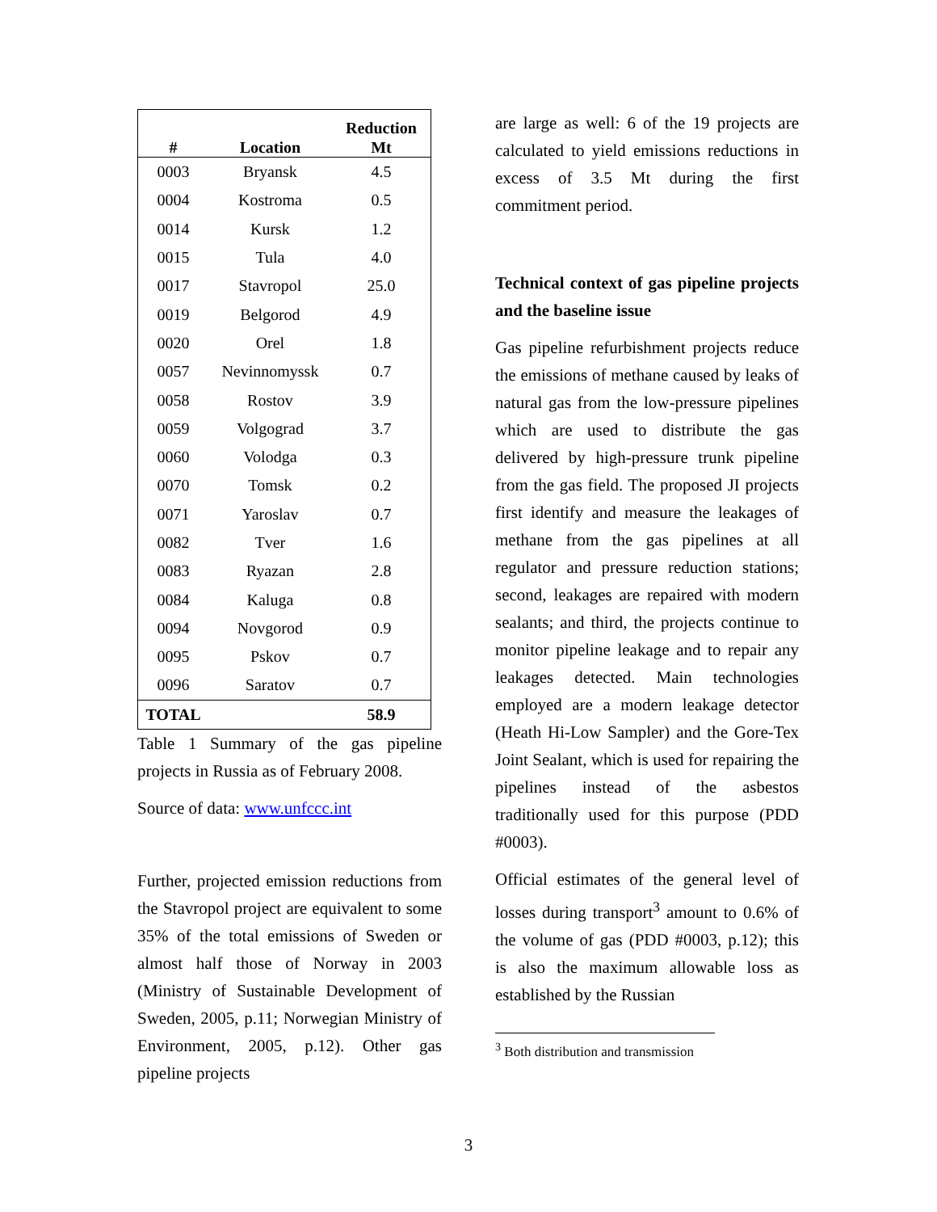| # | Location | Reduction Mt |
| --- | --- | --- |
| 0003 | Bryansk | 4.5 |
| 0004 | Kostroma | 0.5 |
| 0014 | Kursk | 1.2 |
| 0015 | Tula | 4.0 |
| 0017 | Stavropol | 25.0 |
| 0019 | Belgorod | 4.9 |
| 0020 | Orel | 1.8 |
| 0057 | Nevinnomyssk | 0.7 |
| 0058 | Rostov | 3.9 |
| 0059 | Volgograd | 3.7 |
| 0060 | Volodga | 0.3 |
| 0070 | Tomsk | 0.2 |
| 0071 | Yaroslav | 0.7 |
| 0082 | Tver | 1.6 |
| 0083 | Ryazan | 2.8 |
| 0084 | Kaluga | 0.8 |
| 0094 | Novgorod | 0.9 |
| 0095 | Pskov | 0.7 |
| 0096 | Saratov | 0.7 |
| TOTAL | | 58.9 |
Table 1 Summary of the gas pipeline projects in Russia as of February 2008.
Source of data: www.unfccc.int
Further, projected emission reductions from the Stavropol project are equivalent to some 35% of the total emissions of Sweden or almost half those of Norway in 2003 (Ministry of Sustainable Development of Sweden, 2005, p.11; Norwegian Ministry of Environment, 2005, p.12). Other gas pipeline projects
are large as well: 6 of the 19 projects are calculated to yield emissions reductions in excess of 3.5 Mt during the first commitment period.
Technical context of gas pipeline projects and the baseline issue
Gas pipeline refurbishment projects reduce the emissions of methane caused by leaks of natural gas from the low-pressure pipelines which are used to distribute the gas delivered by high-pressure trunk pipeline from the gas field. The proposed JI projects first identify and measure the leakages of methane from the gas pipelines at all regulator and pressure reduction stations; second, leakages are repaired with modern sealants; and third, the projects continue to monitor pipeline leakage and to repair any leakages detected. Main technologies employed are a modern leakage detector (Heath Hi-Low Sampler) and the Gore-Tex Joint Sealant, which is used for repairing the pipelines instead of the asbestos traditionally used for this purpose (PDD #0003).
Official estimates of the general level of losses during transport<sup>3</sup> amount to 0.6% of the volume of gas (PDD #0003, p.12); this is also the maximum allowable loss as established by the Russian
<sup>3</sup> Both distribution and transmission
3